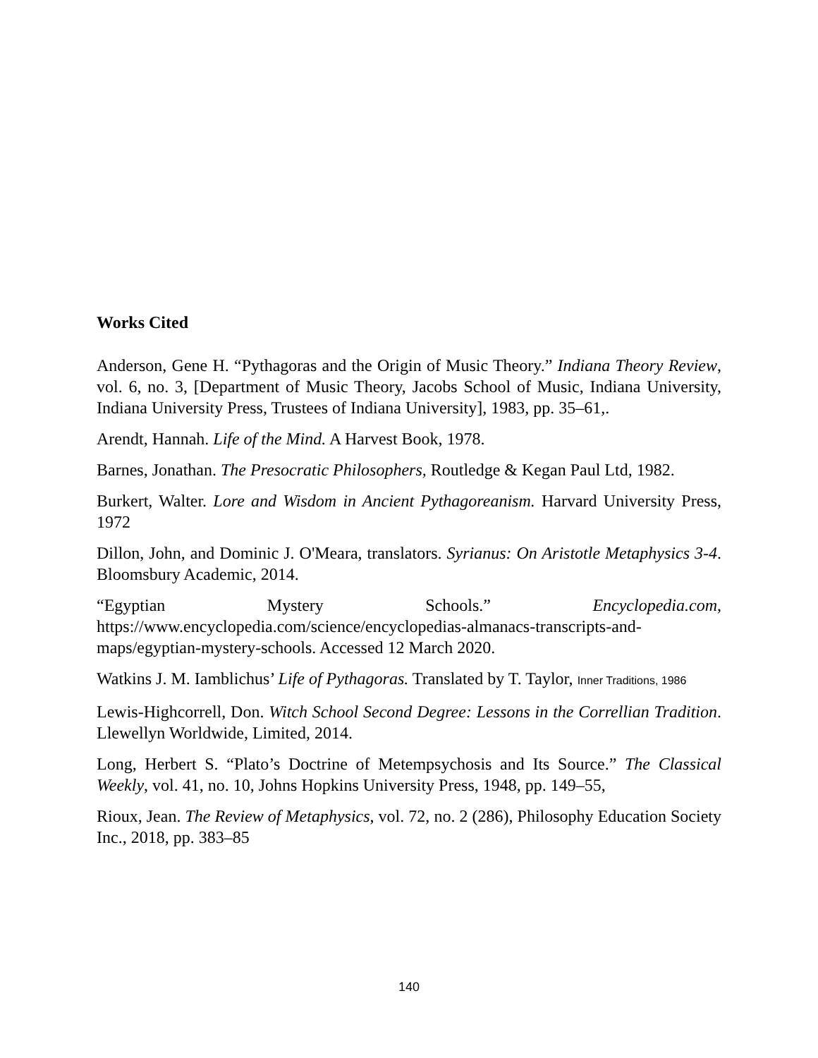Works Cited
Anderson, Gene H. “Pythagoras and the Origin of Music Theory.” Indiana Theory Review, vol. 6, no. 3, [Department of Music Theory, Jacobs School of Music, Indiana University, Indiana University Press, Trustees of Indiana University], 1983, pp. 35–61,.
Arendt, Hannah. Life of the Mind. A Harvest Book, 1978.
Barnes, Jonathan. The Presocratic Philosophers, Routledge & Kegan Paul Ltd, 1982.
Burkert, Walter. Lore and Wisdom in Ancient Pythagoreanism. Harvard University Press, 1972
Dillon, John, and Dominic J. O'Meara, translators. Syrianus: On Aristotle Metaphysics 3-4. Bloomsbury Academic, 2014.
“Egyptian Mystery Schools.” Encyclopedia.com, https://www.encyclopedia.com/science/encyclopedias-almanacs-transcripts-and-maps/egyptian-mystery-schools. Accessed 12 March 2020.
Watkins J. M. Iamblichus’ Life of Pythagoras. Translated by T. Taylor, Inner Traditions, 1986
Lewis-Highcorrell, Don. Witch School Second Degree: Lessons in the Correllian Tradition. Llewellyn Worldwide, Limited, 2014.
Long, Herbert S. “Plato’s Doctrine of Metempsychosis and Its Source.” The Classical Weekly, vol. 41, no. 10, Johns Hopkins University Press, 1948, pp. 149–55,
Rioux, Jean. The Review of Metaphysics, vol. 72, no. 2 (286), Philosophy Education Society Inc., 2018, pp. 383–85
140